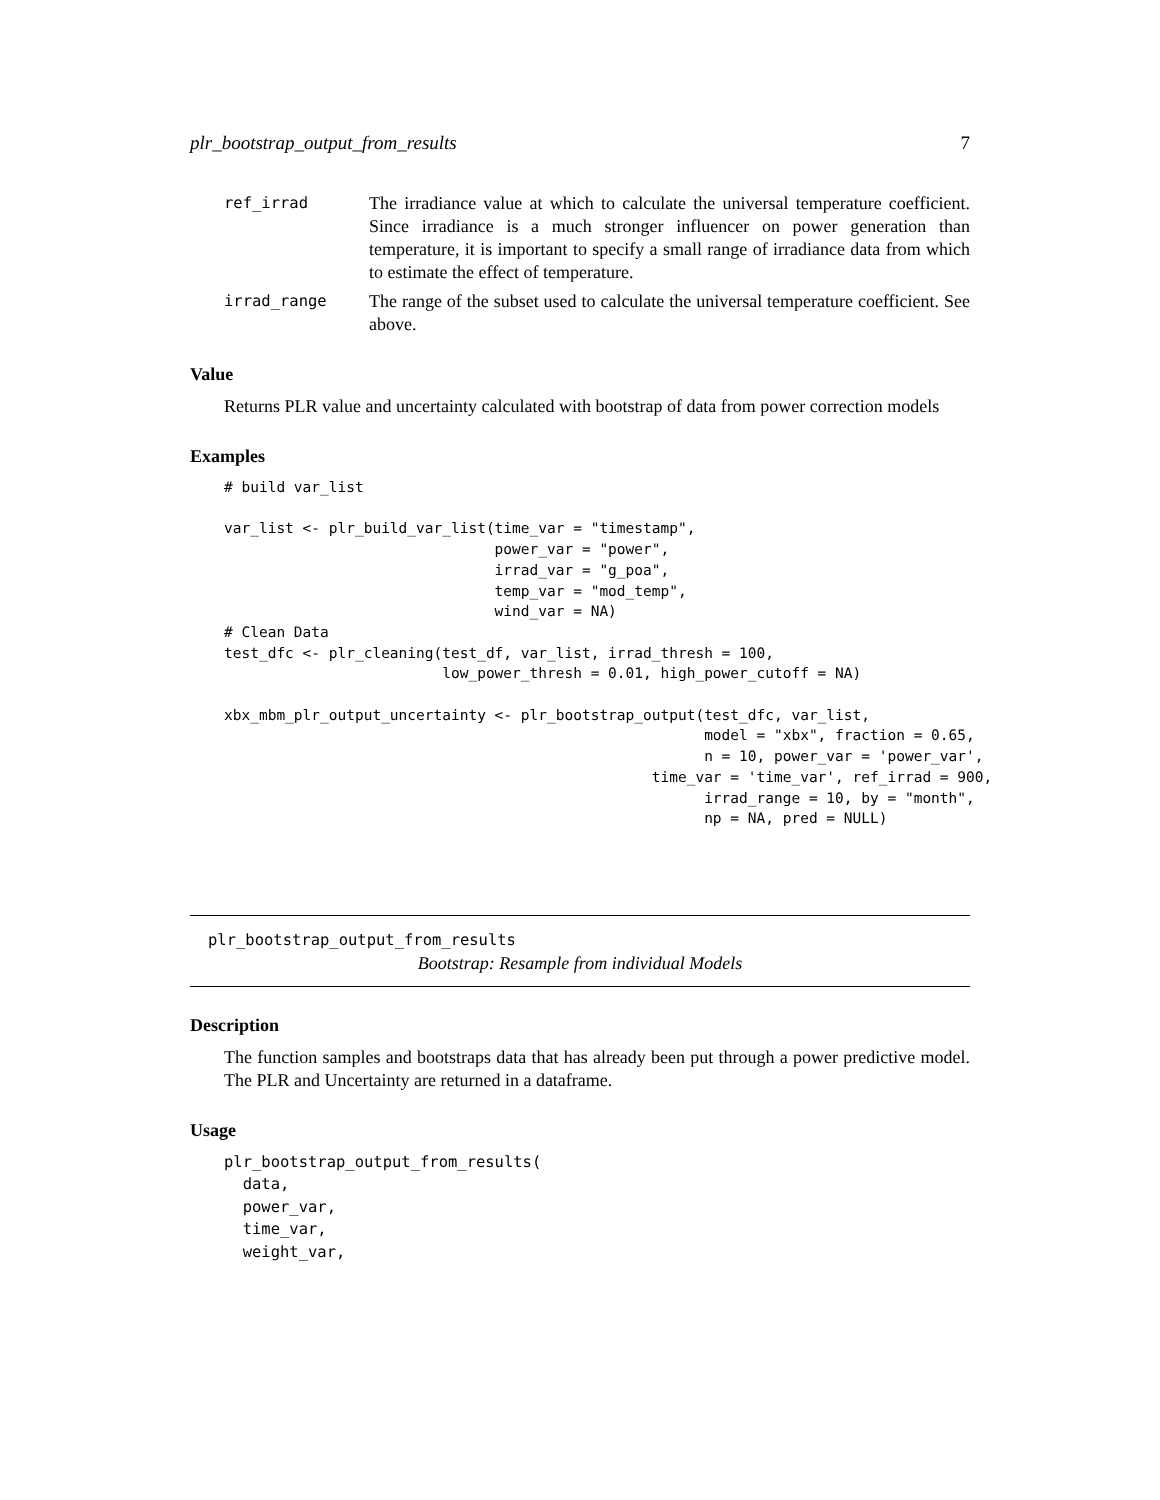plr_bootstrap_output_from_results 7
ref_irrad
The irradiance value at which to calculate the universal temperature coefficient. Since irradiance is a much stronger influencer on power generation than temperature, it is important to specify a small range of irradiance data from which to estimate the effect of temperature.
irrad_range
The range of the subset used to calculate the universal temperature coefficient. See above.
Value
Returns PLR value and uncertainty calculated with bootstrap of data from power correction models
Examples
# build var_list

var_list <- plr_build_var_list(time_var = "timestamp",
                               power_var = "power",
                               irrad_var = "g_poa",
                               temp_var = "mod_temp",
                               wind_var = NA)
# Clean Data
test_dfc <- plr_cleaning(test_df, var_list, irrad_thresh = 100,
                         low_power_thresh = 0.01, high_power_cutoff = NA)

xbx_mbm_plr_output_uncertainty <- plr_bootstrap_output(test_dfc, var_list,
                                                       model = "xbx", fraction = 0.65,
                                                       n = 10, power_var = 'power_var',
                                                 time_var = 'time_var', ref_irrad = 900,
                                                       irrad_range = 10, by = "month",
                                                       np = NA, pred = NULL)
plr_bootstrap_output_from_results
Bootstrap: Resample from individual Models
Description
The function samples and bootstraps data that has already been put through a power predictive model. The PLR and Uncertainty are returned in a dataframe.
Usage
plr_bootstrap_output_from_results(
  data,
  power_var,
  time_var,
  weight_var,